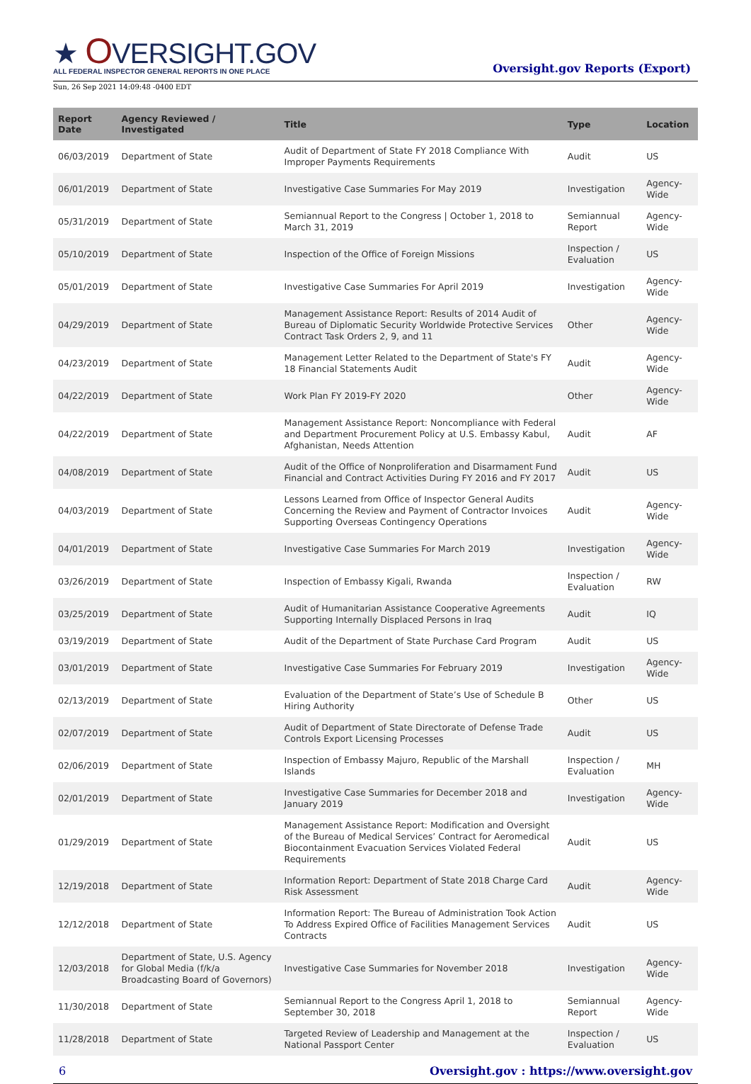★ OVERSIGHT.GOV
ALL FEDERAL INSPECTOR GENERAL REPORTS IN ONE PLACE
Oversight.gov Reports (Export)
Sun, 26 Sep 2021 14:09:48 -0400 EDT
| Report Date | Agency Reviewed / Investigated | Title | Type | Location |
| --- | --- | --- | --- | --- |
| 06/03/2019 | Department of State | Audit of Department of State FY 2018 Compliance With Improper Payments Requirements | Audit | US |
| 06/01/2019 | Department of State | Investigative Case Summaries For May 2019 | Investigation | Agency-Wide |
| 05/31/2019 | Department of State | Semiannual Report to the Congress / October 1, 2018 to March 31, 2019 | Semiannual Report | Agency-Wide |
| 05/10/2019 | Department of State | Inspection of the Office of Foreign Missions | Inspection / Evaluation | US |
| 05/01/2019 | Department of State | Investigative Case Summaries For April 2019 | Investigation | Agency-Wide |
| 04/29/2019 | Department of State | Management Assistance Report: Results of 2014 Audit of Bureau of Diplomatic Security Worldwide Protective Services Contract Task Orders 2, 9, and 11 | Other | Agency-Wide |
| 04/23/2019 | Department of State | Management Letter Related to the Department of State's FY 18 Financial Statements Audit | Audit | Agency-Wide |
| 04/22/2019 | Department of State | Work Plan FY 2019-FY 2020 | Other | Agency-Wide |
| 04/22/2019 | Department of State | Management Assistance Report: Noncompliance with Federal and Department Procurement Policy at U.S. Embassy Kabul, Afghanistan, Needs Attention | Audit | AF |
| 04/08/2019 | Department of State | Audit of the Office of Nonproliferation and Disarmament Fund Financial and Contract Activities During FY 2016 and FY 2017 | Audit | US |
| 04/03/2019 | Department of State | Lessons Learned from Office of Inspector General Audits Concerning the Review and Payment of Contractor Invoices Supporting Overseas Contingency Operations | Audit | Agency-Wide |
| 04/01/2019 | Department of State | Investigative Case Summaries For March 2019 | Investigation | Agency-Wide |
| 03/26/2019 | Department of State | Inspection of Embassy Kigali, Rwanda | Inspection / Evaluation | RW |
| 03/25/2019 | Department of State | Audit of Humanitarian Assistance Cooperative Agreements Supporting Internally Displaced Persons in Iraq | Audit | IQ |
| 03/19/2019 | Department of State | Audit of the Department of State Purchase Card Program | Audit | US |
| 03/01/2019 | Department of State | Investigative Case Summaries For February 2019 | Investigation | Agency-Wide |
| 02/13/2019 | Department of State | Evaluation of the Department of State’s Use of Schedule B Hiring Authority | Other | US |
| 02/07/2019 | Department of State | Audit of Department of State Directorate of Defense Trade Controls Export Licensing Processes | Audit | US |
| 02/06/2019 | Department of State | Inspection of Embassy Majuro, Republic of the Marshall Islands | Inspection / Evaluation | MH |
| 02/01/2019 | Department of State | Investigative Case Summaries for December 2018 and January 2019 | Investigation | Agency-Wide |
| 01/29/2019 | Department of State | Management Assistance Report: Modification and Oversight of the Bureau of Medical Services’ Contract for Aeromedical Biocontainment Evacuation Services Violated Federal Requirements | Audit | US |
| 12/19/2018 | Department of State | Information Report: Department of State 2018 Charge Card Risk Assessment | Audit | Agency-Wide |
| 12/12/2018 | Department of State | Information Report: The Bureau of Administration Took Action To Address Expired Office of Facilities Management Services Contracts | Audit | US |
| 12/03/2018 | Department of State, U.S. Agency for Global Media (f/k/a Broadcasting Board of Governors) | Investigative Case Summaries for November 2018 | Investigation | Agency-Wide |
| 11/30/2018 | Department of State | Semiannual Report to the Congress April 1, 2018 to September 30, 2018 | Semiannual Report | Agency-Wide |
| 11/28/2018 | Department of State | Targeted Review of Leadership and Management at the National Passport Center | Inspection / Evaluation | US |
6 Oversight.gov : https://www.oversight.gov